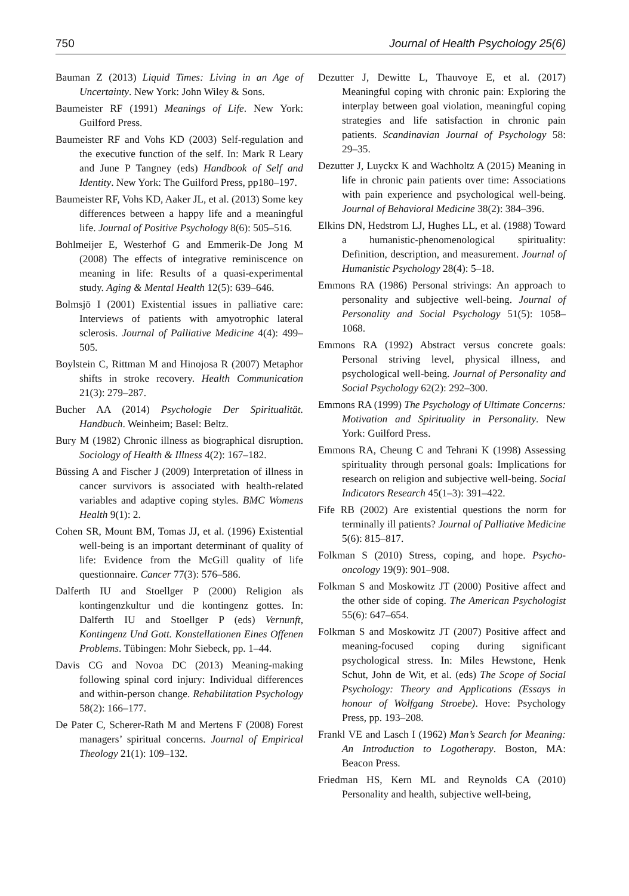750 Journal of Health Psychology 25(6)
Bauman Z (2013) Liquid Times: Living in an Age of Uncertainty. New York: John Wiley & Sons.
Baumeister RF (1991) Meanings of Life. New York: Guilford Press.
Baumeister RF and Vohs KD (2003) Self-regulation and the executive function of the self. In: Mark R Leary and June P Tangney (eds) Handbook of Self and Identity. New York: The Guilford Press, pp180–197.
Baumeister RF, Vohs KD, Aaker JL, et al. (2013) Some key differences between a happy life and a meaningful life. Journal of Positive Psychology 8(6): 505–516.
Bohlmeijer E, Westerhof G and Emmerik-De Jong M (2008) The effects of integrative reminiscence on meaning in life: Results of a quasi-experimental study. Aging & Mental Health 12(5): 639–646.
Bolmsjö I (2001) Existential issues in palliative care: Interviews of patients with amyotrophic lateral sclerosis. Journal of Palliative Medicine 4(4): 499–505.
Boylstein C, Rittman M and Hinojosa R (2007) Metaphor shifts in stroke recovery. Health Communication 21(3): 279–287.
Bucher AA (2014) Psychologie Der Spiritualität. Handbuch. Weinheim; Basel: Beltz.
Bury M (1982) Chronic illness as biographical disruption. Sociology of Health & Illness 4(2): 167–182.
Büssing A and Fischer J (2009) Interpretation of illness in cancer survivors is associated with health-related variables and adaptive coping styles. BMC Womens Health 9(1): 2.
Cohen SR, Mount BM, Tomas JJ, et al. (1996) Existential well-being is an important determinant of quality of life: Evidence from the McGill quality of life questionnaire. Cancer 77(3): 576–586.
Dalferth IU and Stoellger P (2000) Religion als kontingenzkultur und die kontingenz gottes. In: Dalferth IU and Stoellger P (eds) Vernunft, Kontingenz Und Gott. Konstellationen Eines Offenen Problems. Tübingen: Mohr Siebeck, pp. 1–44.
Davis CG and Novoa DC (2013) Meaning-making following spinal cord injury: Individual differences and within-person change. Rehabilitation Psychology 58(2): 166–177.
De Pater C, Scherer-Rath M and Mertens F (2008) Forest managers’ spiritual concerns. Journal of Empirical Theology 21(1): 109–132.
Dezutter J, Dewitte L, Thauvoye E, et al. (2017) Meaningful coping with chronic pain: Exploring the interplay between goal violation, meaningful coping strategies and life satisfaction in chronic pain patients. Scandinavian Journal of Psychology 58: 29–35.
Dezutter J, Luyckx K and Wachholtz A (2015) Meaning in life in chronic pain patients over time: Associations with pain experience and psychological well-being. Journal of Behavioral Medicine 38(2): 384–396.
Elkins DN, Hedstrom LJ, Hughes LL, et al. (1988) Toward a humanistic-phenomenological spirituality: Definition, description, and measurement. Journal of Humanistic Psychology 28(4): 5–18.
Emmons RA (1986) Personal strivings: An approach to personality and subjective well-being. Journal of Personality and Social Psychology 51(5): 1058–1068.
Emmons RA (1992) Abstract versus concrete goals: Personal striving level, physical illness, and psychological well-being. Journal of Personality and Social Psychology 62(2): 292–300.
Emmons RA (1999) The Psychology of Ultimate Concerns: Motivation and Spirituality in Personality. New York: Guilford Press.
Emmons RA, Cheung C and Tehrani K (1998) Assessing spirituality through personal goals: Implications for research on religion and subjective well-being. Social Indicators Research 45(1–3): 391–422.
Fife RB (2002) Are existential questions the norm for terminally ill patients? Journal of Palliative Medicine 5(6): 815–817.
Folkman S (2010) Stress, coping, and hope. Psycho-oncology 19(9): 901–908.
Folkman S and Moskowitz JT (2000) Positive affect and the other side of coping. The American Psychologist 55(6): 647–654.
Folkman S and Moskowitz JT (2007) Positive affect and meaning-focused coping during significant psychological stress. In: Miles Hewstone, Henk Schut, John de Wit, et al. (eds) The Scope of Social Psychology: Theory and Applications (Essays in honour of Wolfgang Stroebe). Hove: Psychology Press, pp. 193–208.
Frankl VE and Lasch I (1962) Man’s Search for Meaning: An Introduction to Logotherapy. Boston, MA: Beacon Press.
Friedman HS, Kern ML and Reynolds CA (2010) Personality and health, subjective well-being,